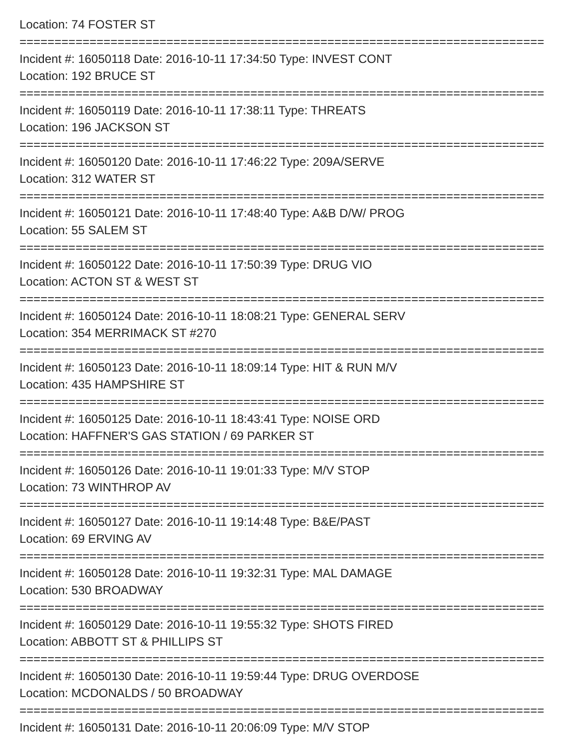Location: 74 FOSTER ST
===========================================================================
Incident #: 16050118 Date: 2016-10-11 17:34:50 Type: INVEST CONT
Location: 192 BRUCE ST
===========================================================================
Incident #: 16050119 Date: 2016-10-11 17:38:11 Type: THREATS
Location: 196 JACKSON ST
===========================================================================
Incident #: 16050120 Date: 2016-10-11 17:46:22 Type: 209A/SERVE
Location: 312 WATER ST
===========================================================================
Incident #: 16050121 Date: 2016-10-11 17:48:40 Type: A&B D/W/ PROG
Location: 55 SALEM ST
===========================================================================
Incident #: 16050122 Date: 2016-10-11 17:50:39 Type: DRUG VIO
Location: ACTON ST & WEST ST
===========================================================================
Incident #: 16050124 Date: 2016-10-11 18:08:21 Type: GENERAL SERV
Location: 354 MERRIMACK ST #270
===========================================================================
Incident #: 16050123 Date: 2016-10-11 18:09:14 Type: HIT & RUN M/V
Location: 435 HAMPSHIRE ST
===========================================================================
Incident #: 16050125 Date: 2016-10-11 18:43:41 Type: NOISE ORD
Location: HAFFNER'S GAS STATION / 69 PARKER ST
===========================================================================
Incident #: 16050126 Date: 2016-10-11 19:01:33 Type: M/V STOP
Location: 73 WINTHROP AV
===========================================================================
Incident #: 16050127 Date: 2016-10-11 19:14:48 Type: B&E/PAST
Location: 69 ERVING AV
===========================================================================
Incident #: 16050128 Date: 2016-10-11 19:32:31 Type: MAL DAMAGE
Location: 530 BROADWAY
===========================================================================
Incident #: 16050129 Date: 2016-10-11 19:55:32 Type: SHOTS FIRED
Location: ABBOTT ST & PHILLIPS ST
===========================================================================
Incident #: 16050130 Date: 2016-10-11 19:59:44 Type: DRUG OVERDOSE
Location: MCDONALDS / 50 BROADWAY
===========================================================================
Incident #: 16050131 Date: 2016-10-11 20:06:09 Type: M/V STOP